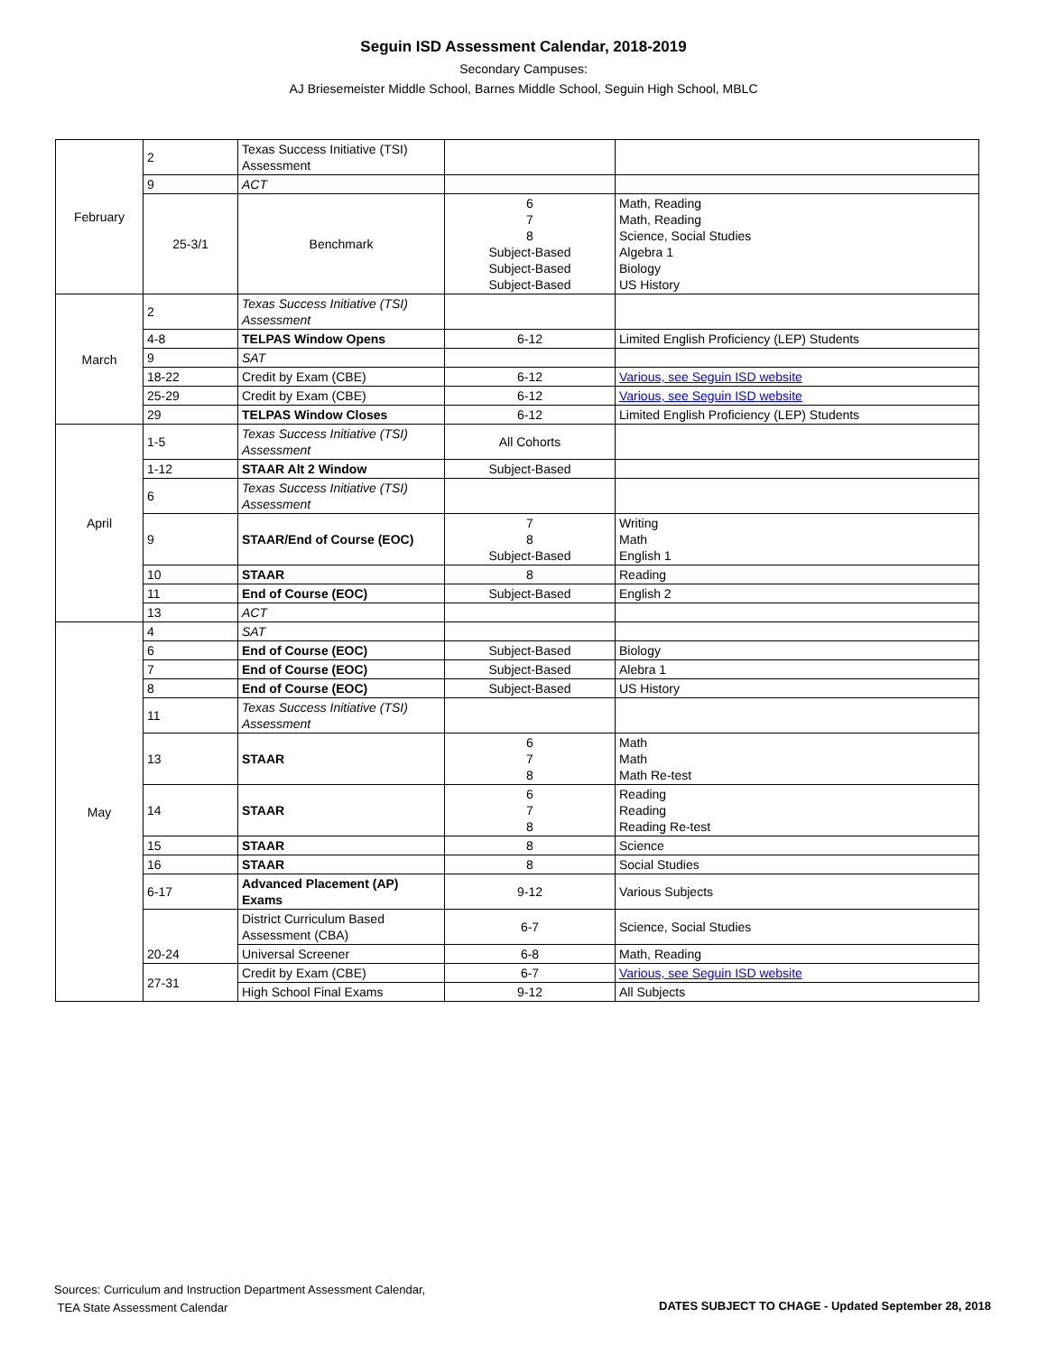Seguin ISD Assessment Calendar, 2018-2019
Secondary Campuses:
AJ Briesemeister Middle School, Barnes Middle School, Seguin High School, MBLC
| February | 2 | Texas Success Initiative (TSI) Assessment | | |
| | 9 | ACT | | |
| | 25-3/1 | Benchmark | 6 7 8 Subject-Based Subject-Based Subject-Based | Math, Reading Math, Reading Science, Social Studies Algebra 1 Biology US History |
| March | 2 | Texas Success Initiative (TSI) Assessment | | |
| | 4-8 | TELPAS Window Opens | 6-12 | Limited English Proficiency (LEP) Students |
| | 9 | SAT | | |
| | 18-22 | Credit by Exam (CBE) | 6-12 | Various, see Seguin ISD website |
| | 25-29 | Credit by Exam (CBE) | 6-12 | Various, see Seguin ISD website |
| | 29 | TELPAS Window Closes | 6-12 | Limited English Proficiency (LEP) Students |
| April | 1-5 | Texas Success Initiative (TSI) Assessment | All Cohorts | |
| | 1-12 | STAAR Alt 2 Window | Subject-Based | |
| | 6 | Texas Success Initiative (TSI) Assessment | | |
| | 9 | STAAR/End of Course (EOC) | 7 8 Subject-Based | Writing Math English 1 |
| | 10 | STAAR | 8 | Reading |
| | 11 | End of Course (EOC) | Subject-Based | English 2 |
| | 13 | ACT | | |
| May | 4 | SAT | | |
| | 6 | End of Course (EOC) | Subject-Based | Biology |
| | 7 | End of Course (EOC) | Subject-Based | Alebra 1 |
| | 8 | End of Course (EOC) | Subject-Based | US History |
| | 11 | Texas Success Initiative (TSI) Assessment | | |
| | 13 | STAAR | 6 7 8 | Math Math Math Re-test |
| | 14 | STAAR | 6 7 8 | Reading Reading Reading Re-test |
| | 15 | STAAR | 8 | Science |
| | 16 | STAAR | 8 | Social Studies |
| | 6-17 | Advanced Placement (AP) Exams | 9-12 | Various Subjects |
| | 20-24 | District Curriculum Based Assessment (CBA) | 6-7 | Science, Social Studies |
| | | Universal Screener | 6-8 | Math, Reading |
| | 27-31 | Credit by Exam (CBE) | 6-7 | Various, see Seguin ISD website |
| | | High School Final Exams | 9-12 | All Subjects |
Sources: Curriculum and Instruction Department Assessment Calendar,
TEA State Assessment Calendar
DATES SUBJECT TO CHAGE - Updated September 28, 2018